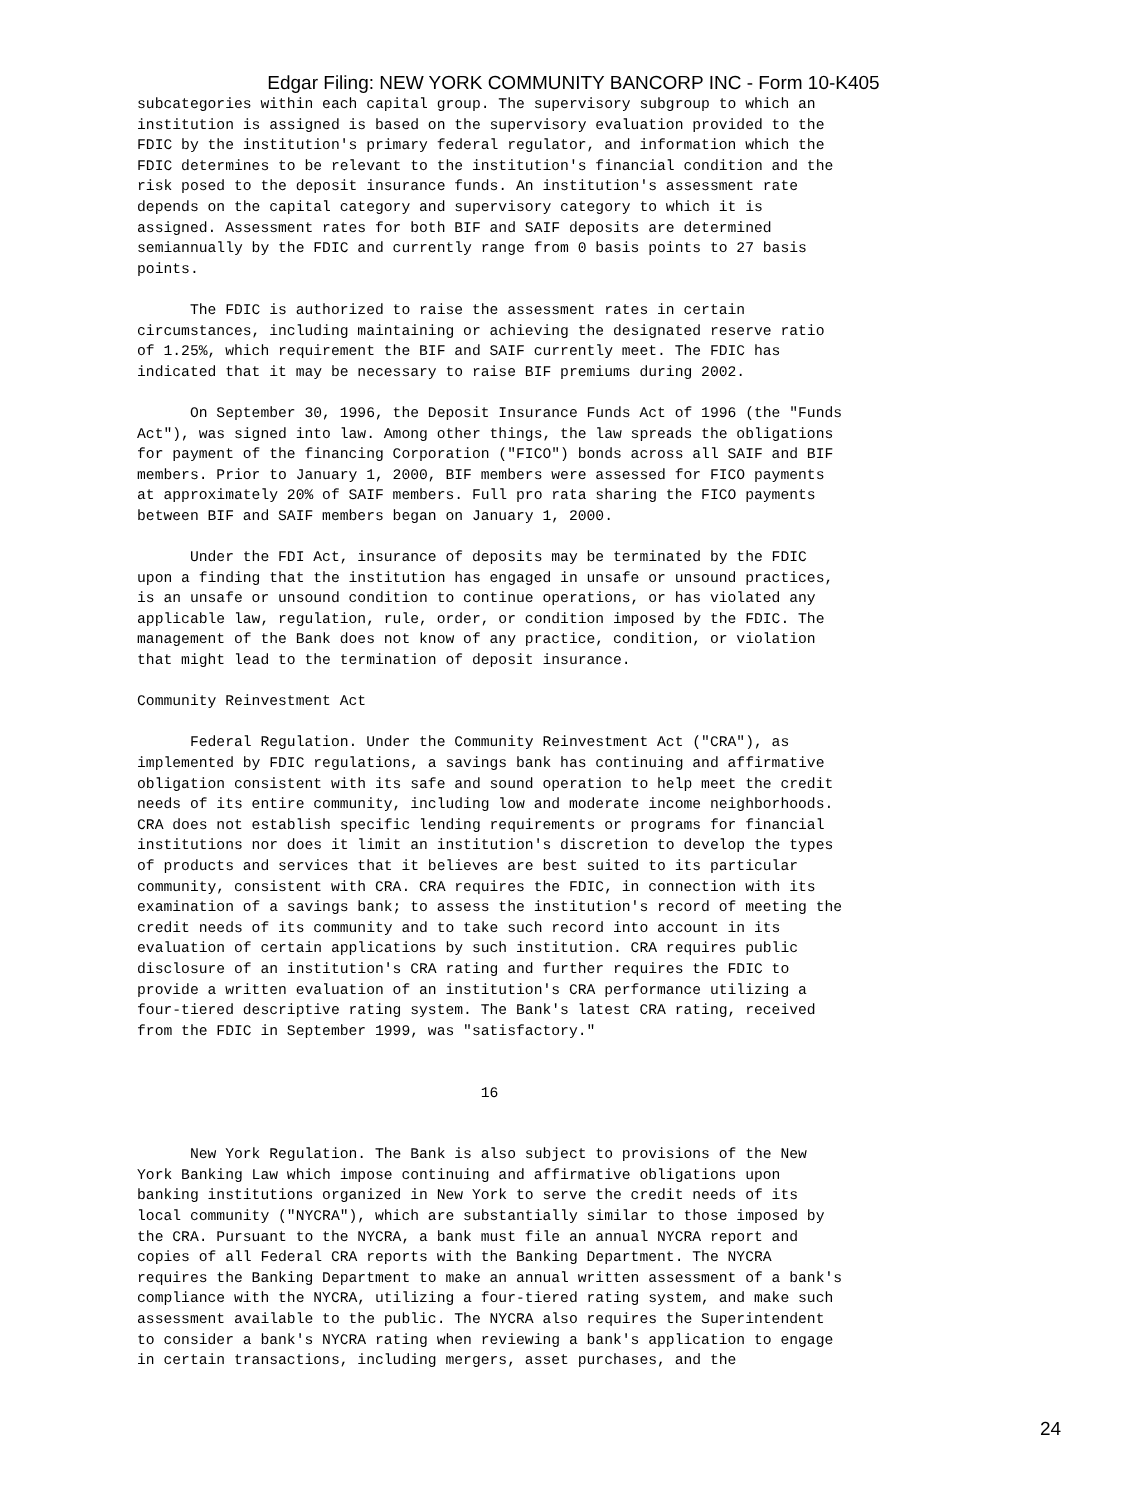Edgar Filing: NEW YORK COMMUNITY BANCORP INC - Form 10-K405
subcategories within each capital group. The supervisory subgroup to which an
institution is assigned is based on the supervisory evaluation provided to the
FDIC by the institution's primary federal regulator, and information which the
FDIC determines to be relevant to the institution's financial condition and the
risk posed to the deposit insurance funds. An institution's assessment rate
depends on the capital category and supervisory category to which it is
assigned. Assessment rates for both BIF and SAIF deposits are determined
semiannually by the FDIC and currently range from 0 basis points to 27 basis
points.

      The FDIC is authorized to raise the assessment rates in certain
circumstances, including maintaining or achieving the designated reserve ratio
of 1.25%, which requirement the BIF and SAIF currently meet. The FDIC has
indicated that it may be necessary to raise BIF premiums during 2002.

      On September 30, 1996, the Deposit Insurance Funds Act of 1996 (the "Funds
Act"), was signed into law. Among other things, the law spreads the obligations
for payment of the financing Corporation ("FICO") bonds across all SAIF and BIF
members. Prior to January 1, 2000, BIF members were assessed for FICO payments
at approximately 20% of SAIF members. Full pro rata sharing the FICO payments
between BIF and SAIF members began on January 1, 2000.

      Under the FDI Act, insurance of deposits may be terminated by the FDIC
upon a finding that the institution has engaged in unsafe or unsound practices,
is an unsafe or unsound condition to continue operations, or has violated any
applicable law, regulation, rule, order, or condition imposed by the FDIC. The
management of the Bank does not know of any practice, condition, or violation
that might lead to the termination of deposit insurance.

Community Reinvestment Act

      Federal Regulation. Under the Community Reinvestment Act ("CRA"), as
implemented by FDIC regulations, a savings bank has continuing and affirmative
obligation consistent with its safe and sound operation to help meet the credit
needs of its entire community, including low and moderate income neighborhoods.
CRA does not establish specific lending requirements or programs for financial
institutions nor does it limit an institution's discretion to develop the types
of products and services that it believes are best suited to its particular
community, consistent with CRA. CRA requires the FDIC, in connection with its
examination of a savings bank; to assess the institution's record of meeting the
credit needs of its community and to take such record into account in its
evaluation of certain applications by such institution. CRA requires public
disclosure of an institution's CRA rating and further requires the FDIC to
provide a written evaluation of an institution's CRA performance utilizing a
four-tiered descriptive rating system. The Bank's latest CRA rating, received
from the FDIC in September 1999, was "satisfactory."


                                       16


      New York Regulation. The Bank is also subject to provisions of the New
York Banking Law which impose continuing and affirmative obligations upon
banking institutions organized in New York to serve the credit needs of its
local community ("NYCRA"), which are substantially similar to those imposed by
the CRA. Pursuant to the NYCRA, a bank must file an annual NYCRA report and
copies of all Federal CRA reports with the Banking Department. The NYCRA
requires the Banking Department to make an annual written assessment of a bank's
compliance with the NYCRA, utilizing a four-tiered rating system, and make such
assessment available to the public. The NYCRA also requires the Superintendent
to consider a bank's NYCRA rating when reviewing a bank's application to engage
in certain transactions, including mergers, asset purchases, and the
24